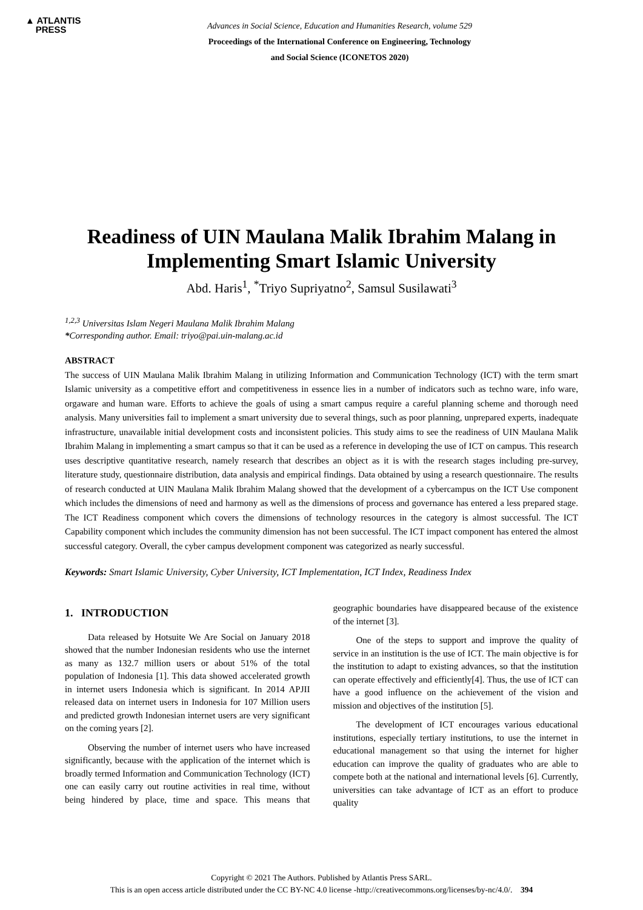▲ ATLANTIS
PRESS
Advances in Social Science, Education and Humanities Research, volume 529
Proceedings of the International Conference on Engineering, Technology
and Social Science (ICONETOS 2020)
Readiness of UIN Maulana Malik Ibrahim Malang in Implementing Smart Islamic University
Abd. Haris<sup>1</sup>, <sup>*</sup>Triyo Supriyatno<sup>2</sup>, Samsul Susilawati<sup>3</sup>
<sup>1,2,3</sup> Universitas Islam Negeri Maulana Malik Ibrahim Malang
*Corresponding author. Email: triyo@pai.uin-malang.ac.id
ABSTRACT
The success of UIN Maulana Malik Ibrahim Malang in utilizing Information and Communication Technology (ICT) with the term smart Islamic university as a competitive effort and competitiveness in essence lies in a number of indicators such as techno ware, info ware, orgaware and human ware. Efforts to achieve the goals of using a smart campus require a careful planning scheme and thorough need analysis. Many universities fail to implement a smart university due to several things, such as poor planning, unprepared experts, inadequate infrastructure, unavailable initial development costs and inconsistent policies. This study aims to see the readiness of UIN Maulana Malik Ibrahim Malang in implementing a smart campus so that it can be used as a reference in developing the use of ICT on campus. This research uses descriptive quantitative research, namely research that describes an object as it is with the research stages including pre-survey, literature study, questionnaire distribution, data analysis and empirical findings. Data obtained by using a research questionnaire. The results of research conducted at UIN Maulana Malik Ibrahim Malang showed that the development of a cybercampus on the ICT Use component which includes the dimensions of need and harmony as well as the dimensions of process and governance has entered a less prepared stage. The ICT Readiness component which covers the dimensions of technology resources in the category is almost successful. The ICT Capability component which includes the community dimension has not been successful. The ICT impact component has entered the almost successful category. Overall, the cyber campus development component was categorized as nearly successful.
Keywords: Smart Islamic University, Cyber University, ICT Implementation, ICT Index, Readiness Index
1. INTRODUCTION
Data released by Hotsuite We Are Social on January 2018 showed that the number Indonesian residents who use the internet as many as 132.7 million users or about 51% of the total population of Indonesia [1]. This data showed accelerated growth in internet users Indonesia which is significant. In 2014 APJII released data on internet users in Indonesia for 107 Million users and predicted growth Indonesian internet users are very significant on the coming years [2].
Observing the number of internet users who have increased significantly, because with the application of the internet which is broadly termed Information and Communication Technology (ICT) one can easily carry out routine activities in real time, without being hindered by place, time and space. This means that geographic boundaries have disappeared because of the existence of the internet [3].
One of the steps to support and improve the quality of service in an institution is the use of ICT. The main objective is for the institution to adapt to existing advances, so that the institution can operate effectively and efficiently[4]. Thus, the use of ICT can have a good influence on the achievement of the vision and mission and objectives of the institution [5].
The development of ICT encourages various educational institutions, especially tertiary institutions, to use the internet in educational management so that using the internet for higher education can improve the quality of graduates who are able to compete both at the national and international levels [6]. Currently, universities can take advantage of ICT as an effort to produce quality
Copyright © 2021 The Authors. Published by Atlantis Press SARL.
This is an open access article distributed under the CC BY-NC 4.0 license -http://creativecommons.org/licenses/by-nc/4.0/. 394